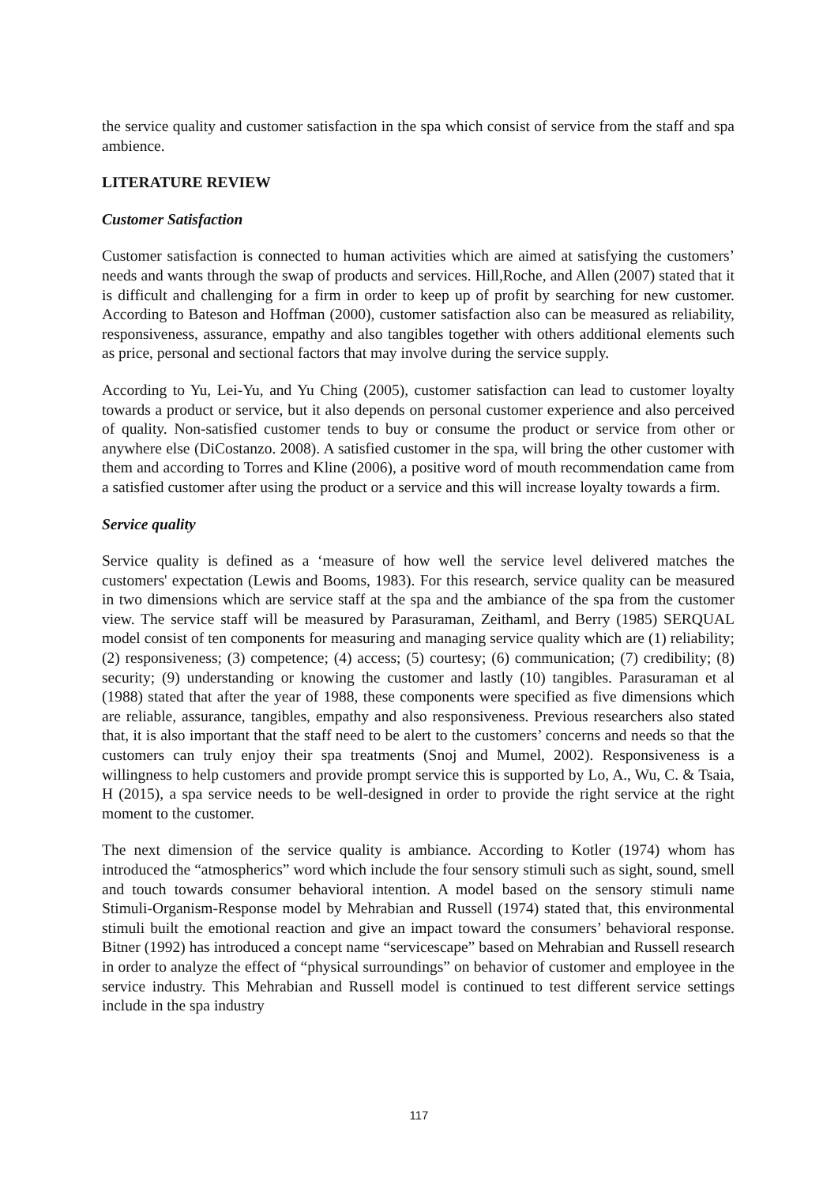the service quality and customer satisfaction in the spa which consist of service from the staff and spa ambience.
LITERATURE REVIEW
Customer Satisfaction
Customer satisfaction is connected to human activities which are aimed at satisfying the customers’ needs and wants through the swap of products and services. Hill,Roche, and Allen (2007) stated that it is difficult and challenging for a firm in order to keep up of profit by searching for new customer. According to Bateson and Hoffman (2000), customer satisfaction also can be measured as reliability, responsiveness, assurance, empathy and also tangibles together with others additional elements such as price, personal and sectional factors that may involve during the service supply.
According to Yu, Lei-Yu, and Yu Ching (2005), customer satisfaction can lead to customer loyalty towards a product or service, but it also depends on personal customer experience and also perceived of quality. Non-satisfied customer tends to buy or consume the product or service from other or anywhere else (DiCostanzo. 2008). A satisfied customer in the spa, will bring the other customer with them and according to Torres and Kline (2006), a positive word of mouth recommendation came from a satisfied customer after using the product or a service and this will increase loyalty towards a firm.
Service quality
Service quality is defined as a ‘measure of how well the service level delivered matches the customers' expectation (Lewis and Booms, 1983). For this research, service quality can be measured in two dimensions which are service staff at the spa and the ambiance of the spa from the customer view. The service staff will be measured by Parasuraman, Zeithaml, and Berry (1985) SERQUAL model consist of ten components for measuring and managing service quality which are (1) reliability; (2) responsiveness; (3) competence; (4) access; (5) courtesy; (6) communication; (7) credibility; (8) security; (9) understanding or knowing the customer and lastly (10) tangibles. Parasuraman et al (1988) stated that after the year of 1988, these components were specified as five dimensions which are reliable, assurance, tangibles, empathy and also responsiveness. Previous researchers also stated that, it is also important that the staff need to be alert to the customers’ concerns and needs so that the customers can truly enjoy their spa treatments (Snoj and Mumel, 2002). Responsiveness is a willingness to help customers and provide prompt service this is supported by Lo, A., Wu, C. & Tsaia, H (2015), a spa service needs to be well-designed in order to provide the right service at the right moment to the customer.
The next dimension of the service quality is ambiance. According to Kotler (1974) whom has introduced the “atmospherics” word which include the four sensory stimuli such as sight, sound, smell and touch towards consumer behavioral intention. A model based on the sensory stimuli name Stimuli-Organism-Response model by Mehrabian and Russell (1974) stated that, this environmental stimuli built the emotional reaction and give an impact toward the consumers’ behavioral response. Bitner (1992) has introduced a concept name “servicescape” based on Mehrabian and Russell research in order to analyze the effect of “physical surroundings” on behavior of customer and employee in the service industry. This Mehrabian and Russell model is continued to test different service settings include in the spa industry
117